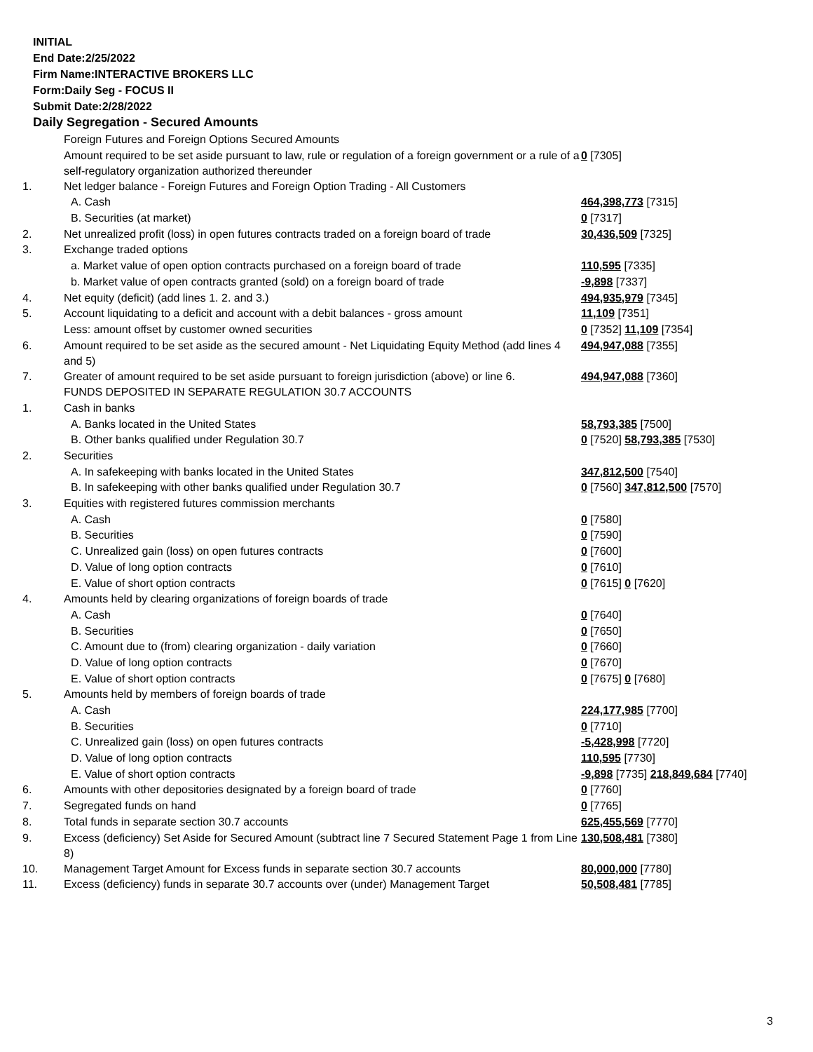INITIAL
End Date:2/25/2022
Firm Name:INTERACTIVE BROKERS LLC
Form:Daily Seg - FOCUS II
Submit Date:2/28/2022
Daily Segregation - Secured Amounts
| | Foreign Futures and Foreign Options Secured Amounts | |
| | Amount required to be set aside pursuant to law, rule or regulation of a foreign government or a rule of a self-regulatory organization authorized thereunder | 0 [7305] |
| 1. | Net ledger balance - Foreign Futures and Foreign Option Trading - All Customers | |
| | A. Cash | 464,398,773 [7315] |
| | B. Securities (at market) | 0 [7317] |
| 2. | Net unrealized profit (loss) in open futures contracts traded on a foreign board of trade | 30,436,509 [7325] |
| 3. | Exchange traded options | |
| | a. Market value of open option contracts purchased on a foreign board of trade | 110,595 [7335] |
| | b. Market value of open contracts granted (sold) on a foreign board of trade | -9,898 [7337] |
| 4. | Net equity (deficit) (add lines 1. 2. and 3.) | 494,935,979 [7345] |
| 5. | Account liquidating to a deficit and account with a debit balances - gross amount | 11,109 [7351] |
| | Less: amount offset by customer owned securities | 0 [7352] 11,109 [7354] |
| 6. | Amount required to be set aside as the secured amount - Net Liquidating Equity Method (add lines 4 and 5) | 494,947,088 [7355] |
| 7. | Greater of amount required to be set aside pursuant to foreign jurisdiction (above) or line 6. | 494,947,088 [7360] |
| | FUNDS DEPOSITED IN SEPARATE REGULATION 30.7 ACCOUNTS | |
| 1. | Cash in banks | |
| | A. Banks located in the United States | 58,793,385 [7500] |
| | B. Other banks qualified under Regulation 30.7 | 0 [7520] 58,793,385 [7530] |
| 2. | Securities | |
| | A. In safekeeping with banks located in the United States | 347,812,500 [7540] |
| | B. In safekeeping with other banks qualified under Regulation 30.7 | 0 [7560] 347,812,500 [7570] |
| 3. | Equities with registered futures commission merchants | |
| | A. Cash | 0 [7580] |
| | B. Securities | 0 [7590] |
| | C. Unrealized gain (loss) on open futures contracts | 0 [7600] |
| | D. Value of long option contracts | 0 [7610] |
| | E. Value of short option contracts | 0 [7615] 0 [7620] |
| 4. | Amounts held by clearing organizations of foreign boards of trade | |
| | A. Cash | 0 [7640] |
| | B. Securities | 0 [7650] |
| | C. Amount due to (from) clearing organization - daily variation | 0 [7660] |
| | D. Value of long option contracts | 0 [7670] |
| | E. Value of short option contracts | 0 [7675] 0 [7680] |
| 5. | Amounts held by members of foreign boards of trade | |
| | A. Cash | 224,177,985 [7700] |
| | B. Securities | 0 [7710] |
| | C. Unrealized gain (loss) on open futures contracts | -5,428,998 [7720] |
| | D. Value of long option contracts | 110,595 [7730] |
| | E. Value of short option contracts | -9,898 [7735] 218,849,684 [7740] |
| 6. | Amounts with other depositories designated by a foreign board of trade | 0 [7760] |
| 7. | Segregated funds on hand | 0 [7765] |
| 8. | Total funds in separate section 30.7 accounts | 625,455,569 [7770] |
| 9. | Excess (deficiency) Set Aside for Secured Amount (subtract line 7 Secured Statement Page 1 from Line 8) | 130,508,481 [7380] |
| 10. | Management Target Amount for Excess funds in separate section 30.7 accounts | 80,000,000 [7780] |
| 11. | Excess (deficiency) funds in separate 30.7 accounts over (under) Management Target | 50,508,481 [7785] |
3